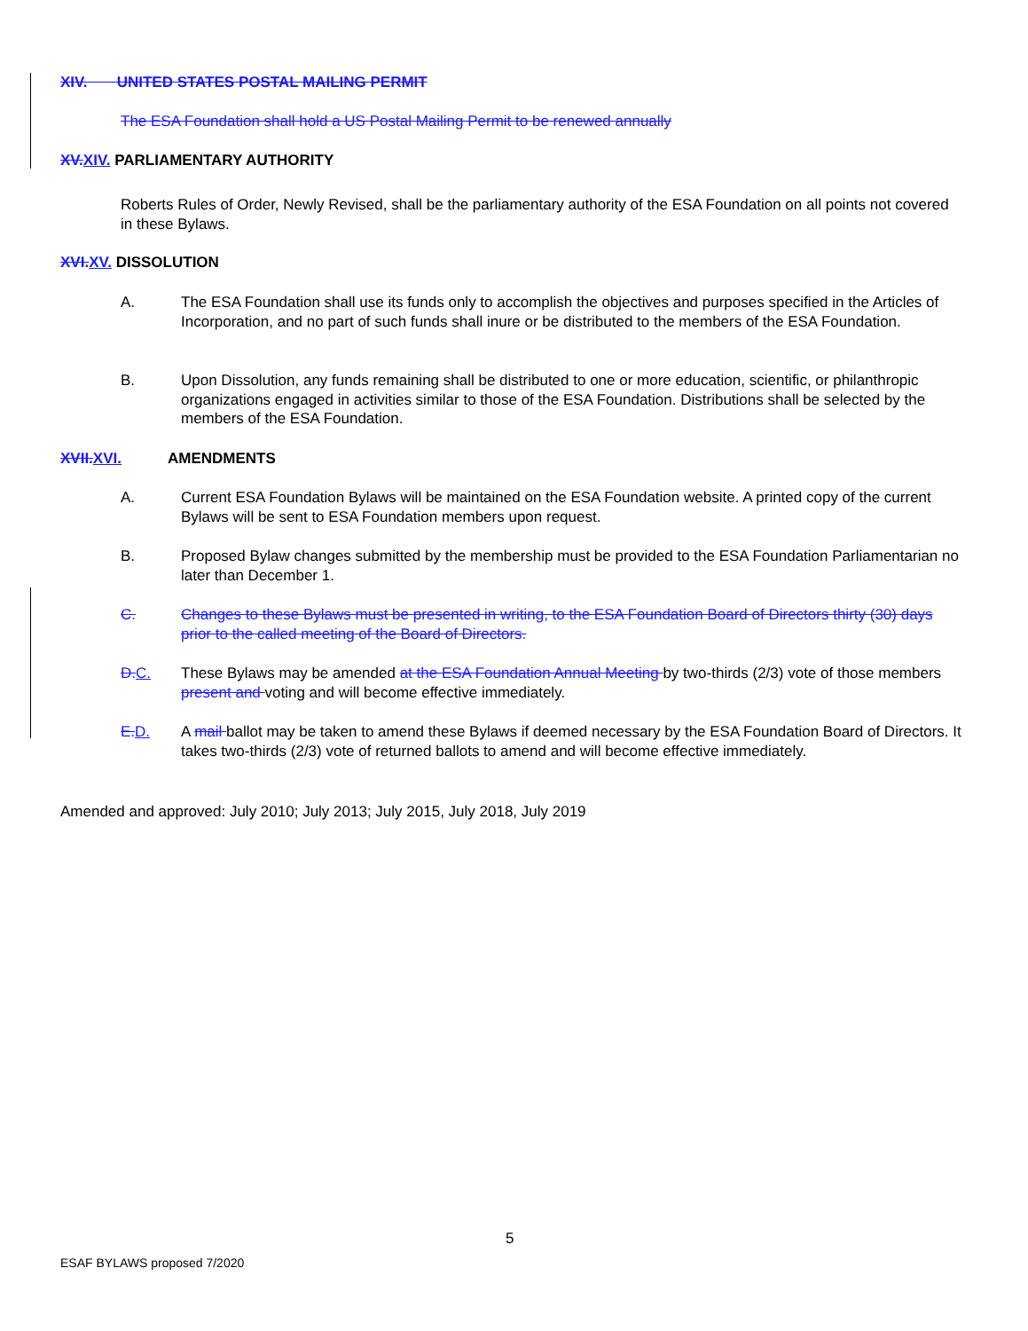XIV. UNITED STATES POSTAL MAILING PERMIT
The ESA Foundation shall hold a US Postal Mailing Permit to be renewed annually
XV.XIV. PARLIAMENTARY AUTHORITY
Roberts Rules of Order, Newly Revised, shall be the parliamentary authority of the ESA Foundation on all points not covered in these Bylaws.
XVI.XV. DISSOLUTION
A. The ESA Foundation shall use its funds only to accomplish the objectives and purposes specified in the Articles of Incorporation, and no part of such funds shall inure or be distributed to the members of the ESA Foundation.
B. Upon Dissolution, any funds remaining shall be distributed to one or more education, scientific, or philanthropic organizations engaged in activities similar to those of the ESA Foundation. Distributions shall be selected by the members of the ESA Foundation.
XVII.XVI. AMENDMENTS
A. Current ESA Foundation Bylaws will be maintained on the ESA Foundation website. A printed copy of the current Bylaws will be sent to ESA Foundation members upon request.
B. Proposed Bylaw changes submitted by the membership must be provided to the ESA Foundation Parliamentarian no later than December 1.
C. Changes to these Bylaws must be presented in writing, to the ESA Foundation Board of Directors thirty (30) days prior to the called meeting of the Board of Directors.
D.C. These Bylaws may be amended at the ESA Foundation Annual Meeting by two-thirds (2/3) vote of those members present and voting and will become effective immediately.
E.D. A mail ballot may be taken to amend these Bylaws if deemed necessary by the ESA Foundation Board of Directors. It takes two-thirds (2/3) vote of returned ballots to amend and will become effective immediately.
Amended and approved: July 2010; July 2013; July 2015, July 2018, July 2019
5
ESAF BYLAWS proposed 7/2020